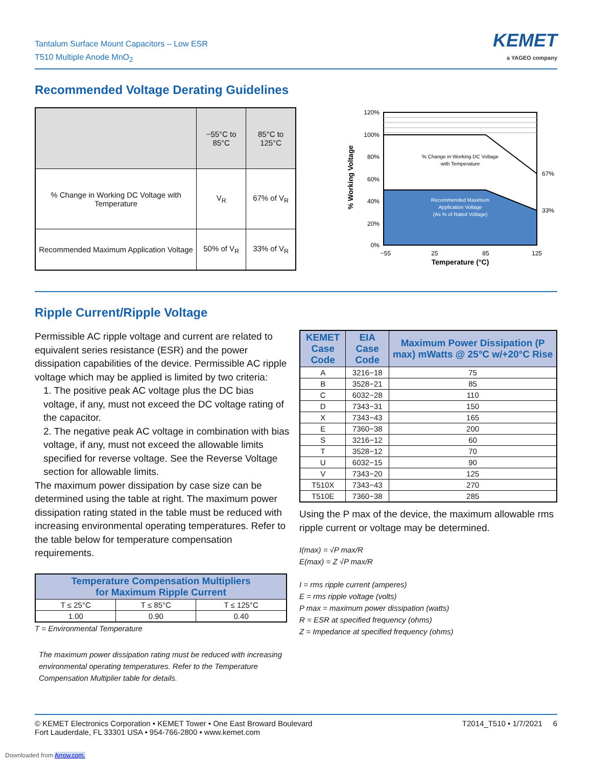Tantalum Surface Mount Capacitors – Low ESR
T510 Multiple Anode MnO<sub>2</sub>
KEMET
a YAGEO company
Recommended Voltage Derating Guidelines
| | −55°C to 85°C | 85°C to 125°C |
| --- | --- | --- |
| % Change in Working DC Voltage with Temperature | V<sub>R</sub> | 67% of V<sub>R</sub> |
| Recommended Maximum Application Voltage | 50% of V<sub>R</sub> | 33% of V<sub>R</sub> |
% Working Voltage
% Change in Working DC Voltage
with Temperature
Recommended Maximum
Application Voltage
(As % of Rated Voltage)
120%
100%
80%
60%
40%
20%
0%
67%
33%
−55
25
85
125
Temperature (°C)
Ripple Current/Ripple Voltage
Permissible AC ripple voltage and current are related to equivalent series resistance (ESR) and the power dissipation capabilities of the device. Permissible AC ripple voltage which may be applied is limited by two criteria:
1. The positive peak AC voltage plus the DC bias voltage, if any, must not exceed the DC voltage rating of the capacitor.
2. The negative peak AC voltage in combination with bias voltage, if any, must not exceed the allowable limits specified for reverse voltage. See the Reverse Voltage section for allowable limits.
The maximum power dissipation by case size can be determined using the table at right. The maximum power dissipation rating stated in the table must be reduced with increasing environmental operating temperatures. Refer to the table below for temperature compensation requirements.
| Temperature Compensation Multipliers for Maximum Ripple Current | | |
| --- | --- | --- |
| T ≤ 25°C | T ≤ 85°C | T ≤ 125°C |
| 1.00 | 0.90 | 0.40 |
T = Environmental Temperature
The maximum power dissipation rating must be reduced with increasing environmental operating temperatures. Refer to the Temperature Compensation Multiplier table for details.
| KEMET Case Code | EIA Case Code | Maximum Power Dissipation (P max) mWatts @ 25°C w/+20°C Rise |
| --- | --- | --- |
| A | 3216−18 | 75 |
| B | 3528−21 | 85 |
| C | 6032−28 | 110 |
| D | 7343−31 | 150 |
| X | 7343−43 | 165 |
| E | 7360−38 | 200 |
| S | 3216−12 | 60 |
| T | 3528−12 | 70 |
| U | 6032−15 | 90 |
| V | 7343−20 | 125 |
| T510X | 7343−43 | 270 |
| T510E | 7360−38 | 285 |
Using the P max of the device, the maximum allowable rms ripple current or voltage may be determined.
I(max) = √P max/R
E(max) = Z √P max/R
I = rms ripple current (amperes)
E = rms ripple voltage (volts)
P max = maximum power dissipation (watts)
R = ESR at specified frequency (ohms)
Z = Impedance at specified frequency (ohms)
© KEMET Electronics Corporation • KEMET Tower • One East Broward Boulevard
Fort Lauderdale, FL 33301 USA • 954-766-2800 • www.kemet.com
T2014_T510 • 1/7/2021 6
Downloaded from Arrow.com.